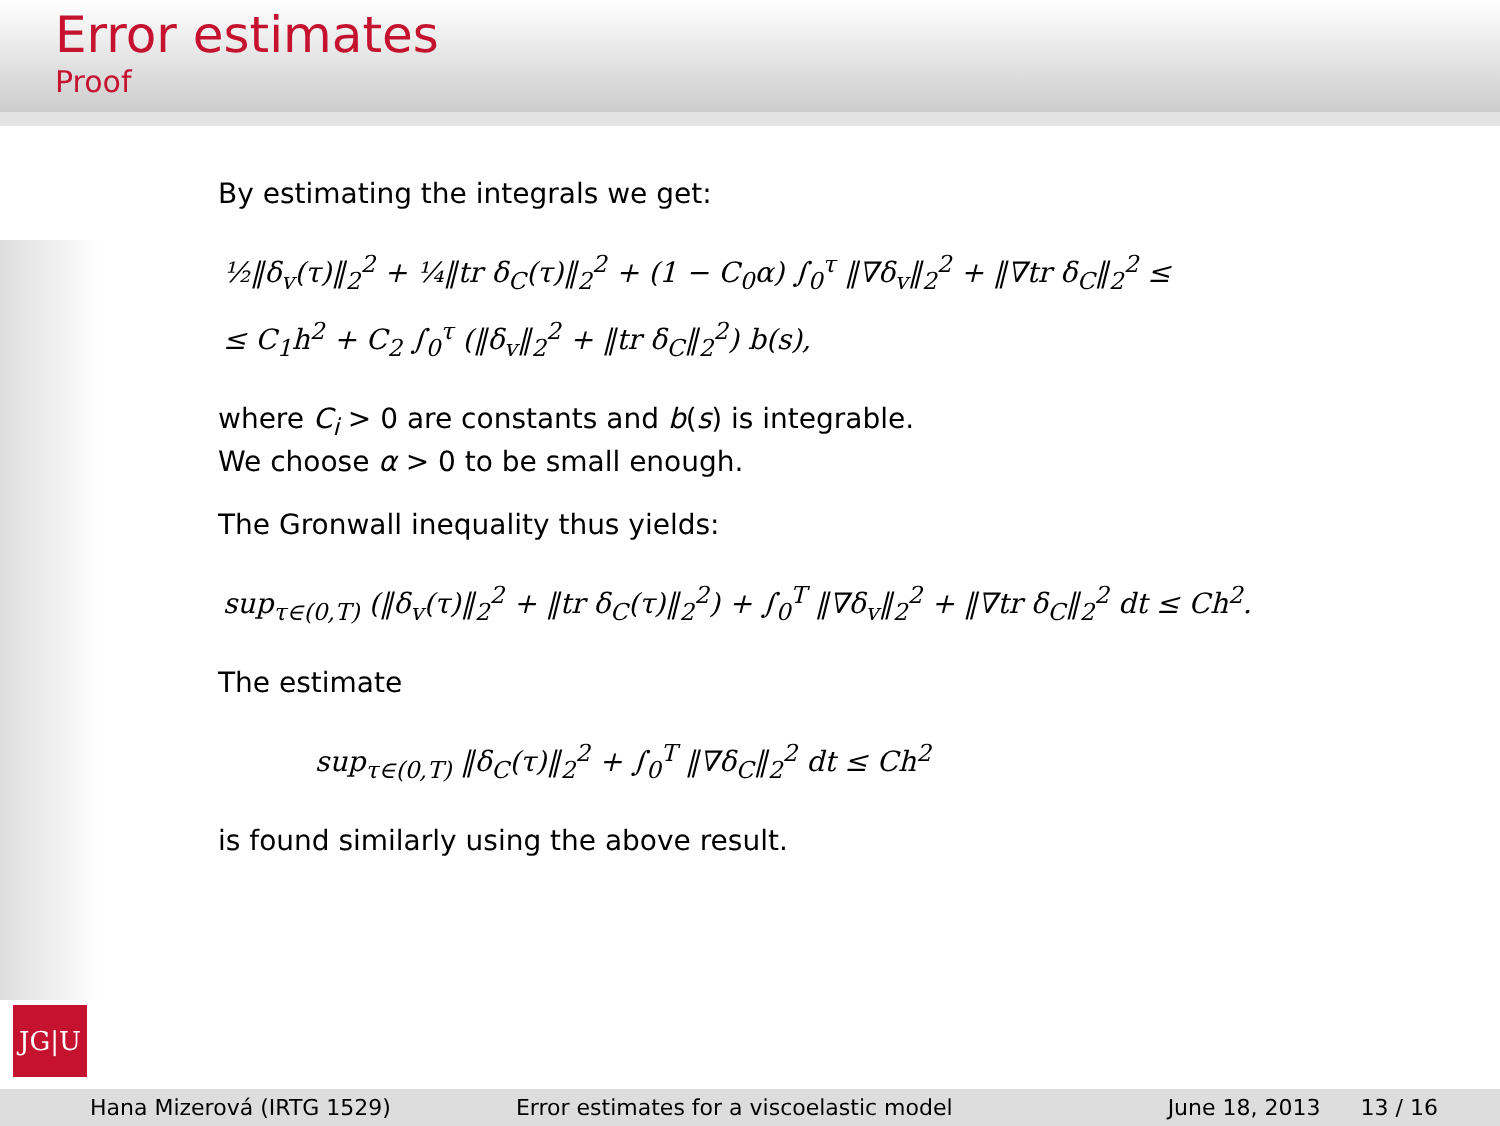Error estimates
Proof
JG|U
By estimating the integrals we get:
½‖δ<sub>v</sub>(τ)‖<sub>2</sub><sup>2</sup> + ¼‖tr δ<sub>C</sub>(τ)‖<sub>2</sub><sup>2</sup> + (1 − C<sub>0</sub>α) ∫<sub>0</sub><sup>τ</sup> ‖∇δ<sub>v</sub>‖<sub>2</sub><sup>2</sup> + ‖∇tr δ<sub>C</sub>‖<sub>2</sub><sup>2</sup> ≤
≤ C<sub>1</sub>h<sup>2</sup> + C<sub>2</sub> ∫<sub>0</sub><sup>τ</sup> (‖δ<sub>v</sub>‖<sub>2</sub><sup>2</sup> + ‖tr δ<sub>C</sub>‖<sub>2</sub><sup>2</sup>) b(s),
where C<sub>i</sub> > 0 are constants and b(s) is integrable.
We choose α > 0 to be small enough.
The Gronwall inequality thus yields:
sup<sub>τ∈(0,T)</sub> (‖δ<sub>v</sub>(τ)‖<sub>2</sub><sup>2</sup> + ‖tr δ<sub>C</sub>(τ)‖<sub>2</sub><sup>2</sup>) + ∫<sub>0</sub><sup>T</sup> ‖∇δ<sub>v</sub>‖<sub>2</sub><sup>2</sup> + ‖∇tr δ<sub>C</sub>‖<sub>2</sub><sup>2</sup> dt ≤ Ch<sup>2</sup>.
The estimate
sup<sub>τ∈(0,T)</sub> ‖δ<sub>C</sub>(τ)‖<sub>2</sub><sup>2</sup> + ∫<sub>0</sub><sup>T</sup> ‖∇δ<sub>C</sub>‖<sub>2</sub><sup>2</sup> dt ≤ Ch<sup>2</sup>
is found similarly using the above result.
Hana Mizerová (IRTG 1529) Error estimates for a viscoelastic model June 18, 2013 13 / 16